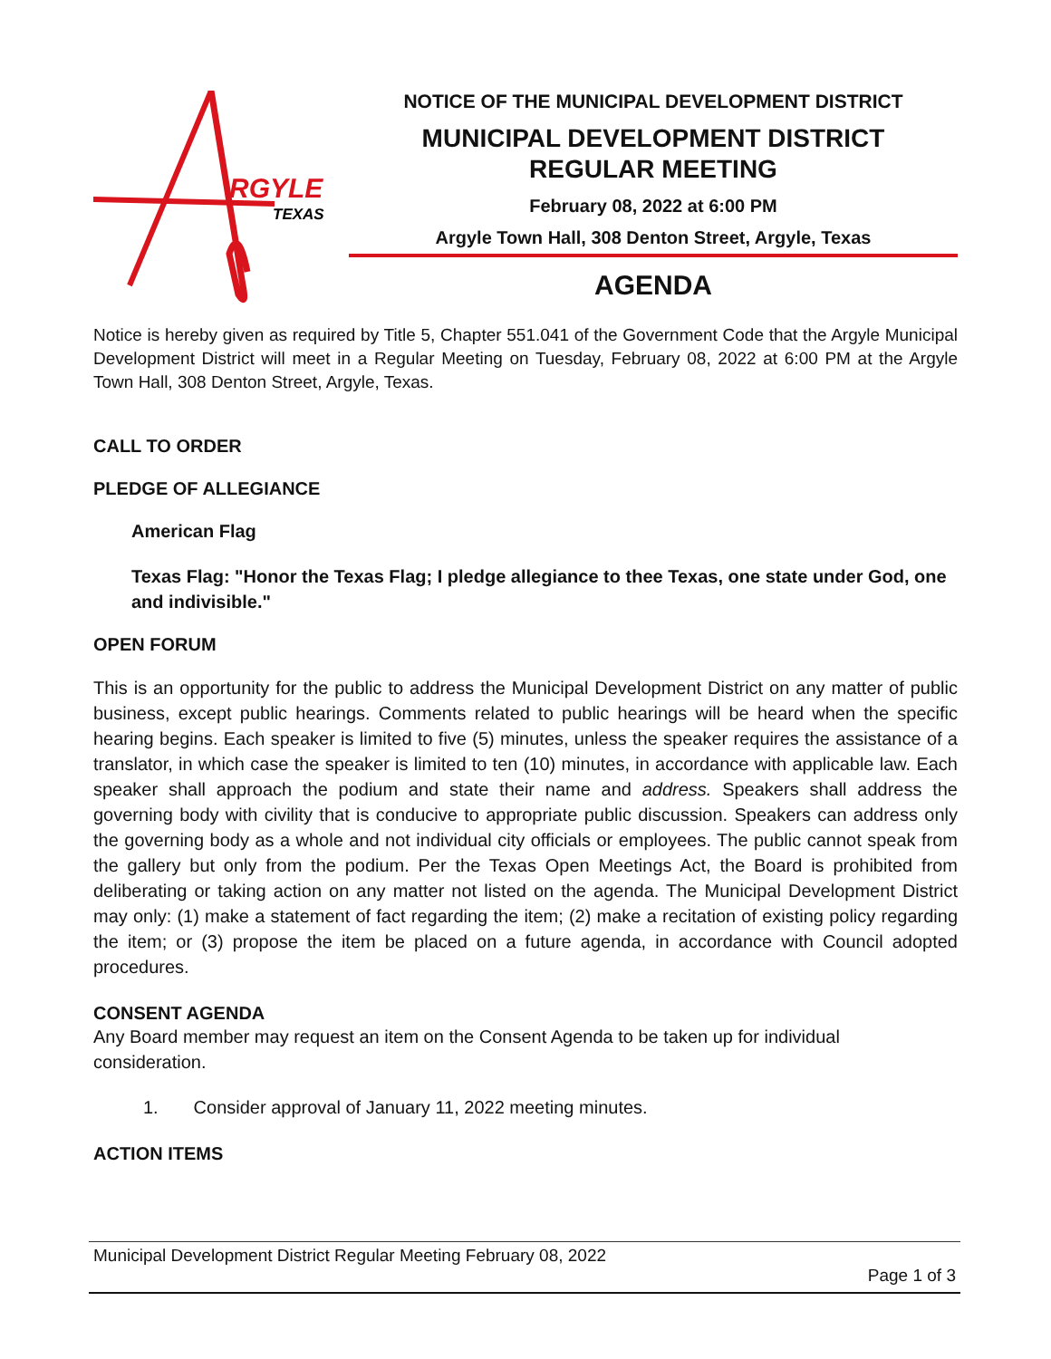RGYLE
TEXAS
NOTICE OF THE MUNICIPAL DEVELOPMENT DISTRICT
MUNICIPAL DEVELOPMENT DISTRICT
REGULAR MEETING
February 08, 2022 at 6:00 PM
Argyle Town Hall, 308 Denton Street, Argyle, Texas
AGENDA
Notice is hereby given as required by Title 5, Chapter 551.041 of the Government Code that the Argyle Municipal Development District will meet in a Regular Meeting on Tuesday, February 08, 2022 at 6:00 PM at the Argyle Town Hall, 308 Denton Street, Argyle, Texas.
CALL TO ORDER
PLEDGE OF ALLEGIANCE
American Flag
Texas Flag: "Honor the Texas Flag; I pledge allegiance to thee Texas, one state under God, one and indivisible."
OPEN FORUM
This is an opportunity for the public to address the Municipal Development District on any matter of public business, except public hearings. Comments related to public hearings will be heard when the specific hearing begins. Each speaker is limited to five (5) minutes, unless the speaker requires the assistance of a translator, in which case the speaker is limited to ten (10) minutes, in accordance with applicable law. Each speaker shall approach the podium and state their name and address. Speakers shall address the governing body with civility that is conducive to appropriate public discussion. Speakers can address only the governing body as a whole and not individual city officials or employees. The public cannot speak from the gallery but only from the podium. Per the Texas Open Meetings Act, the Board is prohibited from deliberating or taking action on any matter not listed on the agenda. The Municipal Development District may only: (1) make a statement of fact regarding the item; (2) make a recitation of existing policy regarding the item; or (3) propose the item be placed on a future agenda, in accordance with Council adopted procedures.
CONSENT AGENDA
Any Board member may request an item on the Consent Agenda to be taken up for individual consideration.
1. Consider approval of January 11, 2022 meeting minutes.
ACTION ITEMS
Municipal Development District Regular Meeting February 08, 2022
Page 1 of 3